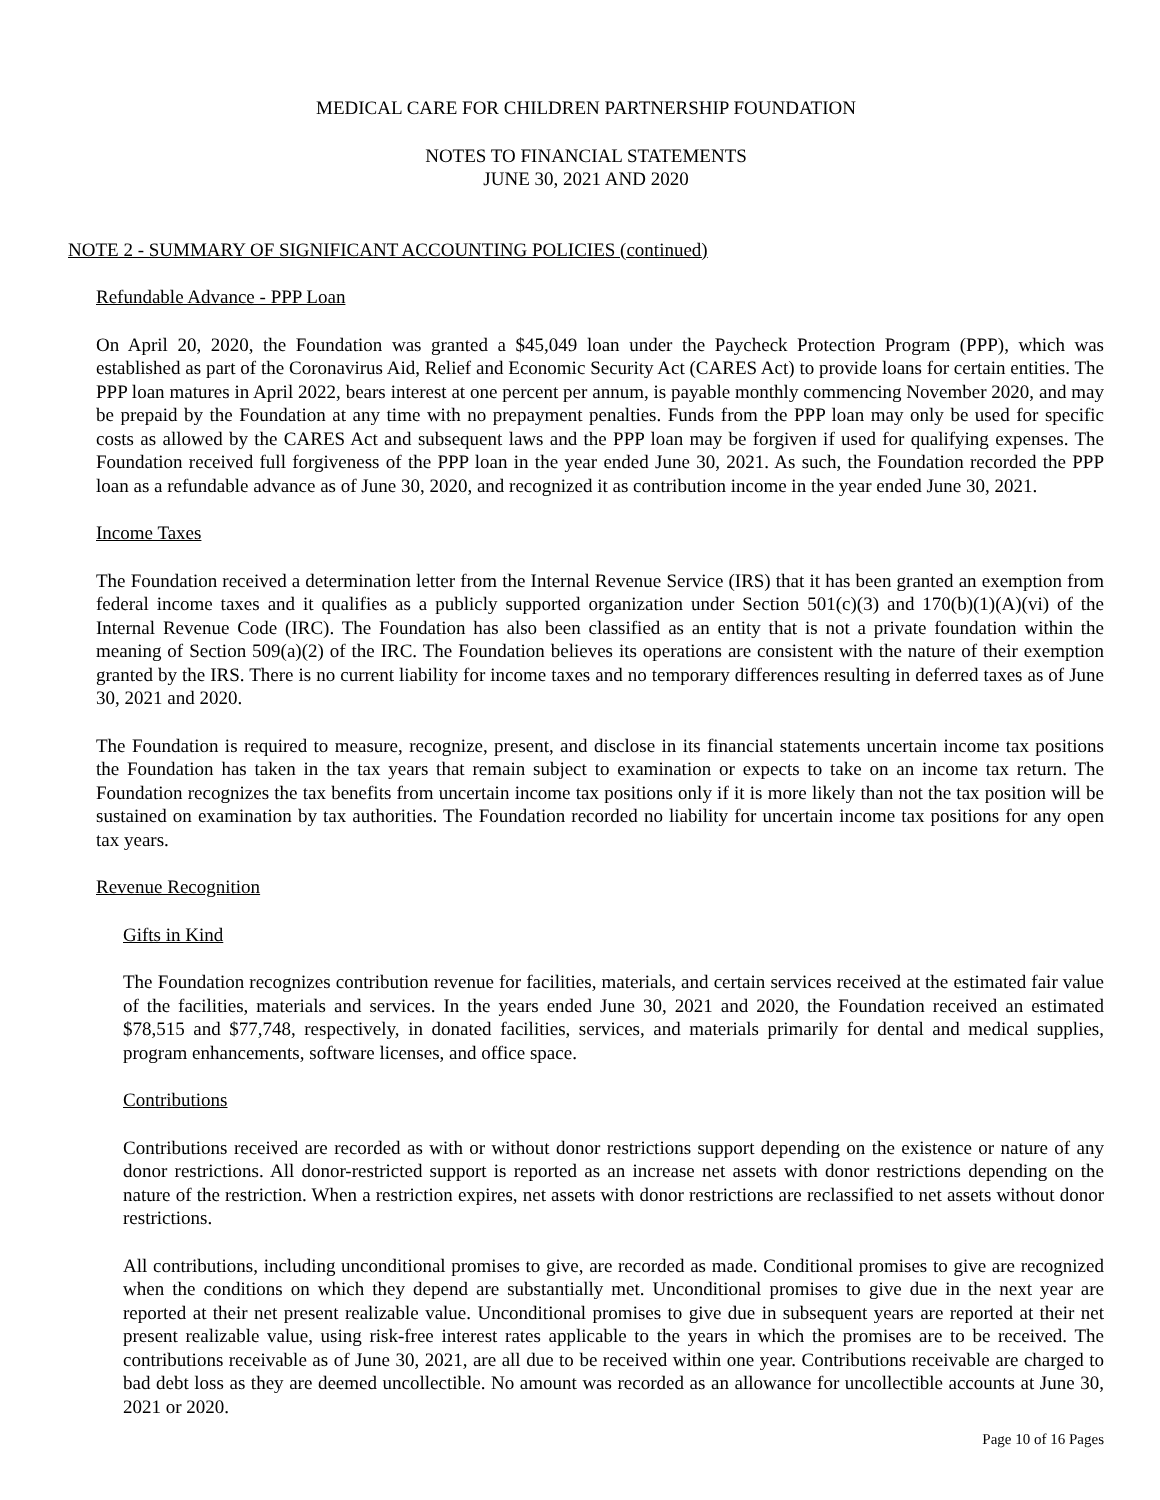MEDICAL CARE FOR CHILDREN PARTNERSHIP FOUNDATION
NOTES TO FINANCIAL STATEMENTS
JUNE 30, 2021 AND 2020
NOTE 2 - SUMMARY OF SIGNIFICANT ACCOUNTING POLICIES (continued)
Refundable Advance - PPP Loan
On April 20, 2020, the Foundation was granted a $45,049 loan under the Paycheck Protection Program (PPP), which was established as part of the Coronavirus Aid, Relief and Economic Security Act (CARES Act) to provide loans for certain entities. The PPP loan matures in April 2022, bears interest at one percent per annum, is payable monthly commencing November 2020, and may be prepaid by the Foundation at any time with no prepayment penalties. Funds from the PPP loan may only be used for specific costs as allowed by the CARES Act and subsequent laws and the PPP loan may be forgiven if used for qualifying expenses. The Foundation received full forgiveness of the PPP loan in the year ended June 30, 2021. As such, the Foundation recorded the PPP loan as a refundable advance as of June 30, 2020, and recognized it as contribution income in the year ended June 30, 2021.
Income Taxes
The Foundation received a determination letter from the Internal Revenue Service (IRS) that it has been granted an exemption from federal income taxes and it qualifies as a publicly supported organization under Section 501(c)(3) and 170(b)(1)(A)(vi) of the Internal Revenue Code (IRC). The Foundation has also been classified as an entity that is not a private foundation within the meaning of Section 509(a)(2) of the IRC. The Foundation believes its operations are consistent with the nature of their exemption granted by the IRS. There is no current liability for income taxes and no temporary differences resulting in deferred taxes as of June 30, 2021 and 2020.
The Foundation is required to measure, recognize, present, and disclose in its financial statements uncertain income tax positions the Foundation has taken in the tax years that remain subject to examination or expects to take on an income tax return. The Foundation recognizes the tax benefits from uncertain income tax positions only if it is more likely than not the tax position will be sustained on examination by tax authorities. The Foundation recorded no liability for uncertain income tax positions for any open tax years.
Revenue Recognition
Gifts in Kind
The Foundation recognizes contribution revenue for facilities, materials, and certain services received at the estimated fair value of the facilities, materials and services. In the years ended June 30, 2021 and 2020, the Foundation received an estimated $78,515 and $77,748, respectively, in donated facilities, services, and materials primarily for dental and medical supplies, program enhancements, software licenses, and office space.
Contributions
Contributions received are recorded as with or without donor restrictions support depending on the existence or nature of any donor restrictions. All donor-restricted support is reported as an increase net assets with donor restrictions depending on the nature of the restriction. When a restriction expires, net assets with donor restrictions are reclassified to net assets without donor restrictions.
All contributions, including unconditional promises to give, are recorded as made. Conditional promises to give are recognized when the conditions on which they depend are substantially met. Unconditional promises to give due in the next year are reported at their net present realizable value. Unconditional promises to give due in subsequent years are reported at their net present realizable value, using risk-free interest rates applicable to the years in which the promises are to be received. The contributions receivable as of June 30, 2021, are all due to be received within one year. Contributions receivable are charged to bad debt loss as they are deemed uncollectible. No amount was recorded as an allowance for uncollectible accounts at June 30, 2021 or 2020.
Page 10 of 16 Pages